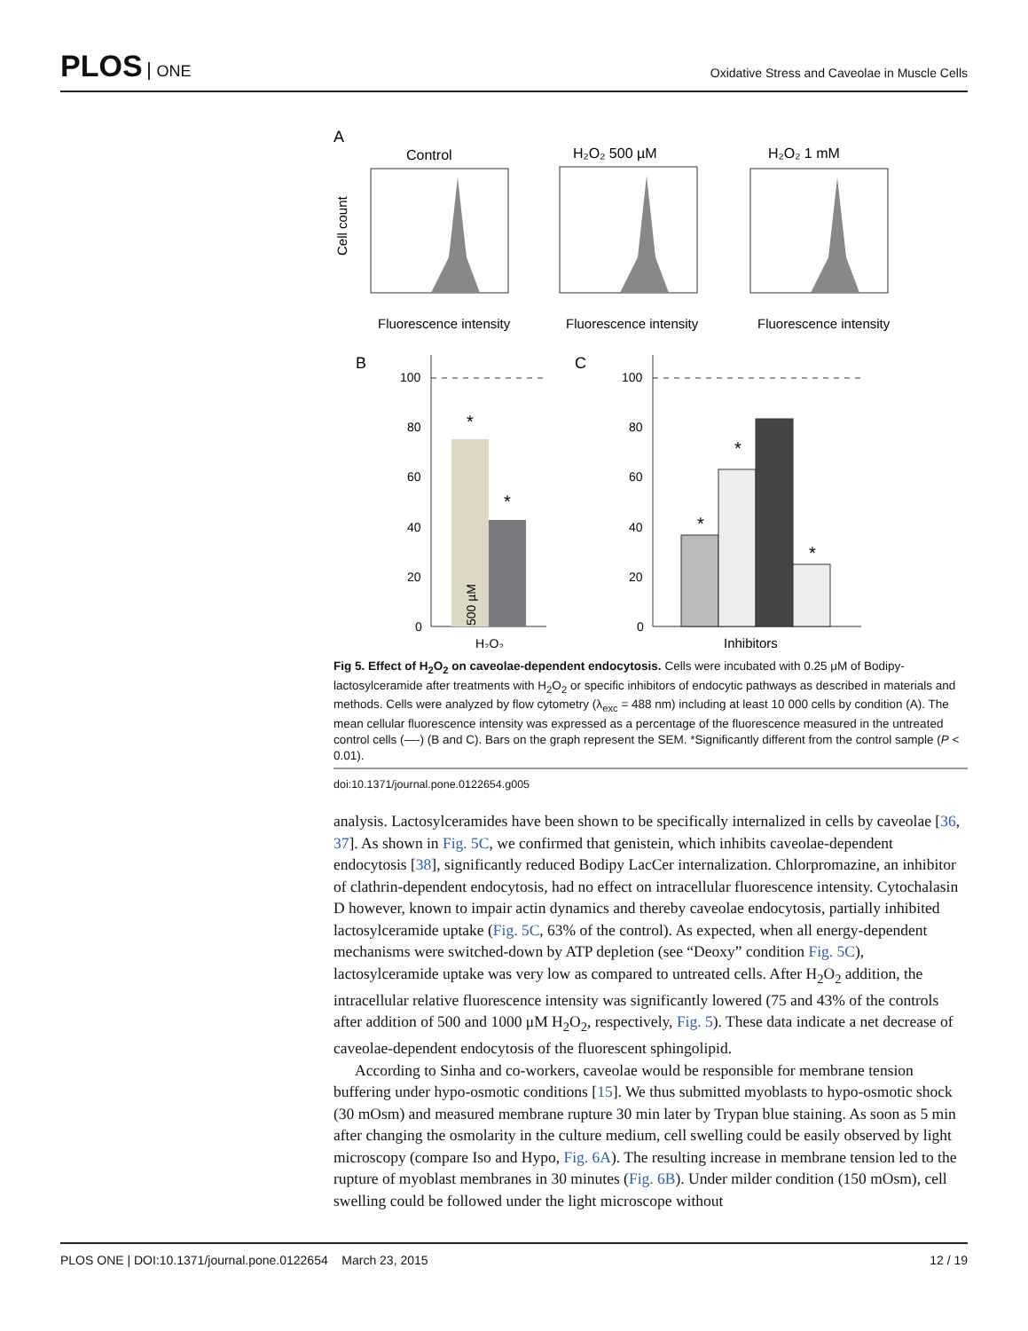PLOS ONE
Oxidative Stress and Caveolae in Muscle Cells
A
Control
H₂O₂ 500 µM
H₂O₂ 1 mM
Cell count
Fluorescence intensity
Fluorescence intensity
Fluorescence intensity
B
C
100
80
60
40
20
0
*
*
H₂O₂
500 µM
100
80
60
40
20
0
*
*
*
Inhibitors
Fig 5. Effect of H<sub>2</sub>O<sub>2</sub> on caveolae-dependent endocytosis. Cells were incubated with 0.25 μM of Bodipy-lactosylceramide after treatments with H<sub>2</sub>O<sub>2</sub> or specific inhibitors of endocytic pathways as described in materials and methods. Cells were analyzed by flow cytometry (λ<sub>exc</sub> = 488 nm) including at least 10 000 cells by condition (A). The mean cellular fluorescence intensity was expressed as a percentage of the fluorescence measured in the untreated control cells (—-) (B and C). Bars on the graph represent the SEM. *Significantly different from the control sample (P < 0.01).
doi:10.1371/journal.pone.0122654.g005
analysis. Lactosylceramides have been shown to be specifically internalized in cells by caveolae [36, 37]. As shown in Fig. 5C, we confirmed that genistein, which inhibits caveolae-dependent endocytosis [38], significantly reduced Bodipy LacCer internalization. Chlorpromazine, an inhibitor of clathrin-dependent endocytosis, had no effect on intracellular fluorescence intensity. Cytochalasin D however, known to impair actin dynamics and thereby caveolae endocytosis, partially inhibited lactosylceramide uptake (Fig. 5C, 63% of the control). As expected, when all energy-dependent mechanisms were switched-down by ATP depletion (see “Deoxy” condition Fig. 5C), lactosylceramide uptake was very low as compared to untreated cells. After H<sub>2</sub>O<sub>2</sub> addition, the intracellular relative fluorescence intensity was significantly lowered (75 and 43% of the controls after addition of 500 and 1000 μM H<sub>2</sub>O<sub>2</sub>, respectively, Fig. 5). These data indicate a net decrease of caveolae-dependent endocytosis of the fluorescent sphingolipid.
According to Sinha and co-workers, caveolae would be responsible for membrane tension buffering under hypo-osmotic conditions [15]. We thus submitted myoblasts to hypo-osmotic shock (30 mOsm) and measured membrane rupture 30 min later by Trypan blue staining. As soon as 5 min after changing the osmolarity in the culture medium, cell swelling could be easily observed by light microscopy (compare Iso and Hypo, Fig. 6A). The resulting increase in membrane tension led to the rupture of myoblast membranes in 30 minutes (Fig. 6B). Under milder condition (150 mOsm), cell swelling could be followed under the light microscope without
PLOS ONE | DOI:10.1371/journal.pone.0122654 March 23, 2015 12 / 19